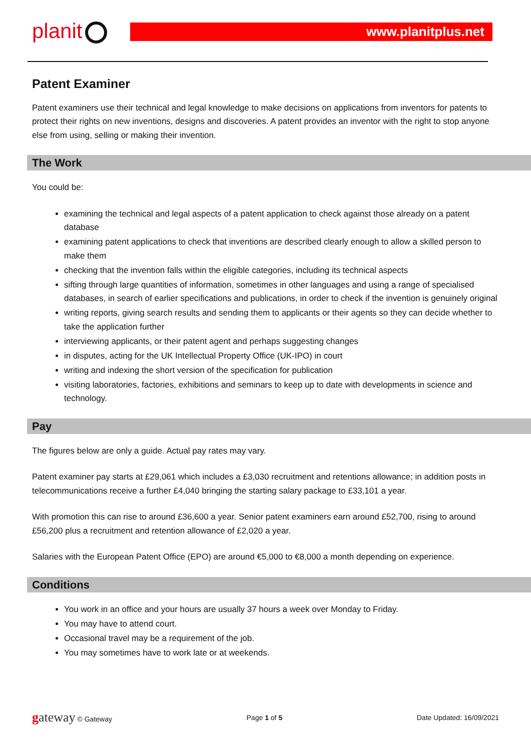planit www.planitplus.net
Patent Examiner
Patent examiners use their technical and legal knowledge to make decisions on applications from inventors for patents to protect their rights on new inventions, designs and discoveries. A patent provides an inventor with the right to stop anyone else from using, selling or making their invention.
The Work
You could be:
examining the technical and legal aspects of a patent application to check against those already on a patent database
examining patent applications to check that inventions are described clearly enough to allow a skilled person to make them
checking that the invention falls within the eligible categories, including its technical aspects
sifting through large quantities of information, sometimes in other languages and using a range of specialised databases, in search of earlier specifications and publications, in order to check if the invention is genuinely original
writing reports, giving search results and sending them to applicants or their agents so they can decide whether to take the application further
interviewing applicants, or their patent agent and perhaps suggesting changes
in disputes, acting for the UK Intellectual Property Office (UK-IPO) in court
writing and indexing the short version of the specification for publication
visiting laboratories, factories, exhibitions and seminars to keep up to date with developments in science and technology.
Pay
The figures below are only a guide. Actual pay rates may vary.
Patent examiner pay starts at £29,061 which includes a £3,030 recruitment and retentions allowance; in addition posts in telecommunications receive a further £4,040 bringing the starting salary package to £33,101 a year.
With promotion this can rise to around £36,600 a year. Senior patent examiners earn around £52,700, rising to around £56,200 plus a recruitment and retention allowance of £2,020 a year.
Salaries with the European Patent Office (EPO) are around €5,000 to €8,000 a month depending on experience.
Conditions
You work in an office and your hours are usually 37 hours a week over Monday to Friday.
You may have to attend court.
Occasional travel may be a requirement of the job.
You may sometimes have to work late or at weekends.
gateway © Gateway Page 1 of 5 Date Updated: 16/09/2021